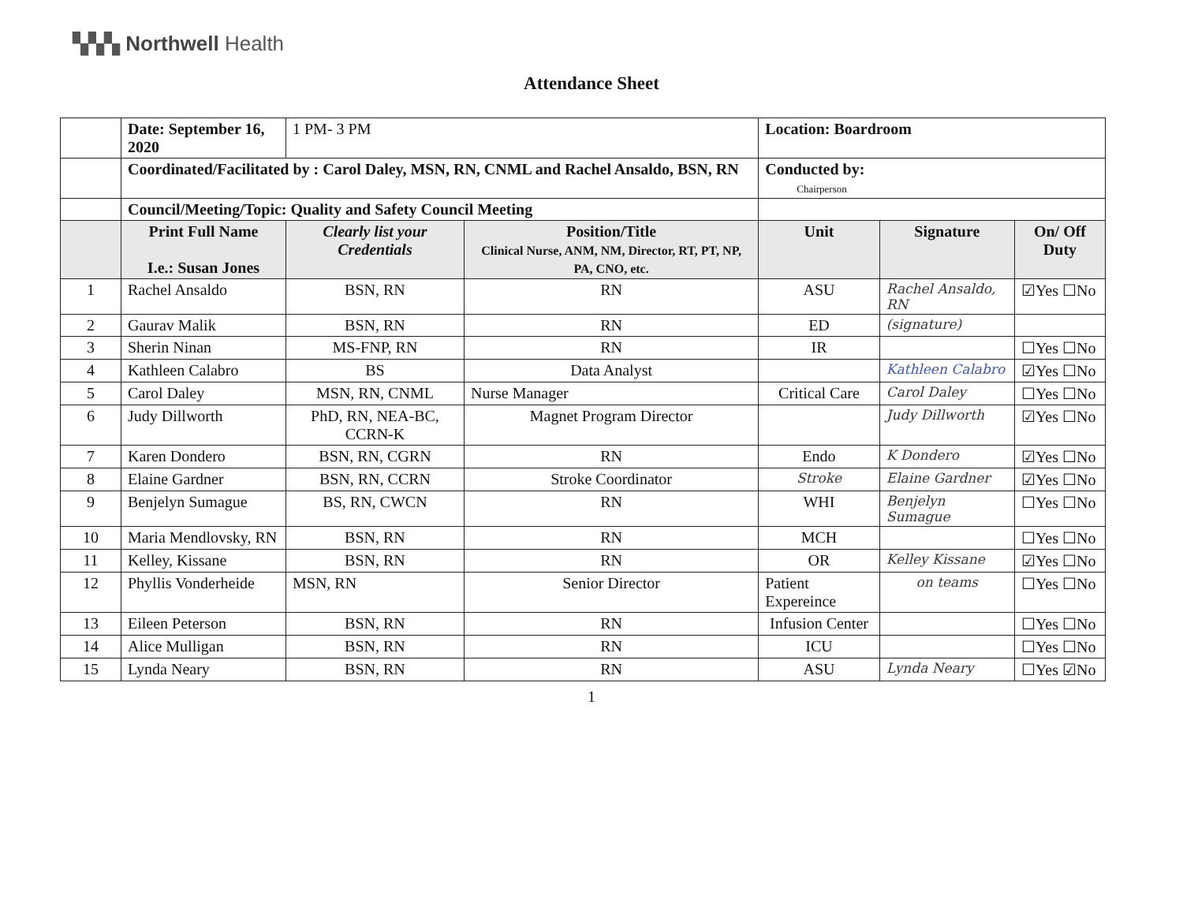▚▚▚ Northwell Health
Attendance Sheet
| | Date: September 16, 2020 | 1 PM- 3 PM | | Location: Boardroom | | |
| | Coordinated/Facilitated by : Carol Daley, MSN, RN, CNML and Rachel Ansaldo, BSN, RN | | | Conducted by: Chairperson | | |
| | Council/Meeting/Topic: Quality and Safety Council Meeting | | | | | |
| | Print Full Name I.e.: Susan Jones | Clearly list your Credentials | Position/Title Clinical Nurse, ANM, NM, Director, RT, PT, NP, PA, CNO, etc. | Unit | Signature | On/ Off Duty |
| 1 | Rachel Ansaldo | BSN, RN | RN | ASU | Rachel Ansaldo, RN | ☑Yes ☐No |
| 2 | Gaurav Malik | BSN, RN | RN | ED | (signature) | |
| 3 | Sherin Ninan | MS-FNP, RN | RN | IR | | ☐Yes ☐No |
| 4 | Kathleen Calabro | BS | Data Analyst | | Kathleen Calabro | ☑Yes ☐No |
| 5 | Carol Daley | MSN, RN, CNML | Nurse Manager | Critical Care | Carol Daley | ☐Yes ☐No |
| 6 | Judy Dillworth | PhD, RN, NEA-BC, CCRN-K | Magnet Program Director | | Judy Dillworth | ☑Yes ☐No |
| 7 | Karen Dondero | BSN, RN, CGRN | RN | Endo | K Dondero | ☑Yes ☐No |
| 8 | Elaine Gardner | BSN, RN, CCRN | Stroke Coordinator | Stroke | Elaine Gardner | ☑Yes ☐No |
| 9 | Benjelyn Sumague | BS, RN, CWCN | RN | WHI | Benjelyn Sumague | ☐Yes ☐No |
| 10 | Maria Mendlovsky, RN | BSN, RN | RN | MCH | | ☐Yes ☐No |
| 11 | Kelley, Kissane | BSN, RN | RN | OR | Kelley Kissane | ☑Yes ☐No |
| 12 | Phyllis Vonderheide | MSN, RN | Senior Director | Patient Expereince | on teams | ☐Yes ☐No |
| 13 | Eileen Peterson | BSN, RN | RN | Infusion Center | | ☐Yes ☐No |
| 14 | Alice Mulligan | BSN, RN | RN | ICU | | ☐Yes ☐No |
| 15 | Lynda Neary | BSN, RN | RN | ASU | Lynda Neary | ☐Yes ☑No |
1